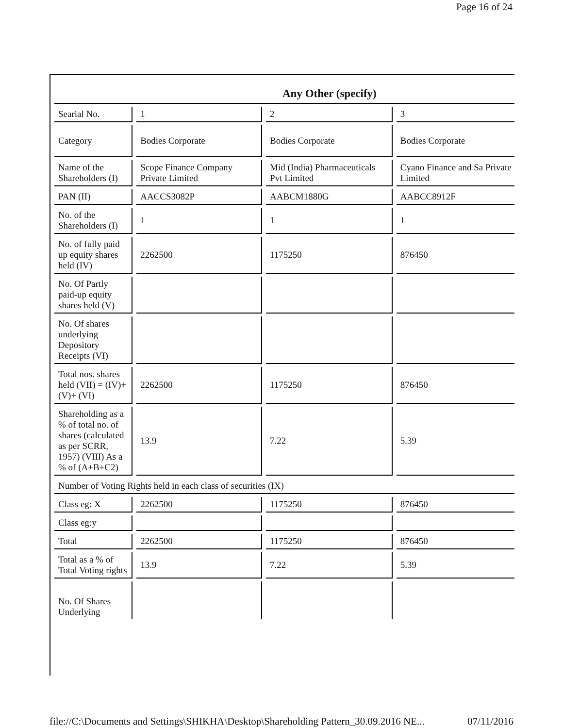Page 16 of 24
| Any Other (specify) | | | |
| Searial No. | 1 | 2 | 3 |
| Category | Bodies Corporate | Bodies Corporate | Bodies Corporate |
| Name of the Shareholders (I) | Scope Finance Company Private Limited | Mid (India) Pharmaceuticals Pvt Limited | Cyano Finance and Sa Private Limited |
| PAN (II) | AACCS3082P | AABCM1880G | AABCC8912F |
| No. of the Shareholders (I) | 1 | 1 | 1 |
| No. of fully paid up equity shares held (IV) | 2262500 | 1175250 | 876450 |
| No. Of Partly paid-up equity shares held (V) | | | |
| No. Of shares underlying Depository Receipts (VI) | | | |
| Total nos. shares held (VII) = (IV)+(V)+ (VI) | 2262500 | 1175250 | 876450 |
| Shareholding as a % of total no. of shares (calculated as per SCRR, 1957) (VIII) As a % of (A+B+C2) | 13.9 | 7.22 | 5.39 |
| Number of Voting Rights held in each class of securities (IX) | | | |
| Class eg: X | 2262500 | 1175250 | 876450 |
| Class eg:y | | | |
| Total | 2262500 | 1175250 | 876450 |
| Total as a % of Total Voting rights | 13.9 | 7.22 | 5.39 |
| No. Of Shares Underlying | | | |
file://C:\Documents and Settings\SHIKHA\Desktop\Shareholding Pattern_30.09.2016 NE... 07/11/2016